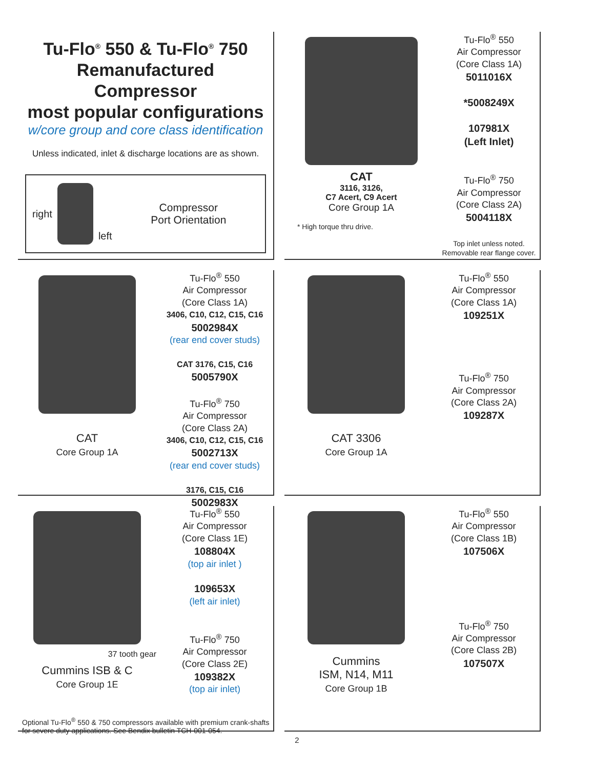Tu-Flo<sup>®</sup> 550 & Tu-Flo<sup>®</sup> 750
Remanufactured
Compressor
most popular configurations
w/core group and core class identification
Unless indicated, inlet & discharge locations are as shown.
right left
Compressor
Port Orientation
CAT
3116, 3126,
C7 Acert, C9 Acert
Core Group 1A
* High torque thru drive.
Tu-Flo<sup>®</sup> 550
Air Compressor
(Core Class 1A)
5011016X
*5008249X
107981X
(Left Inlet)
Tu-Flo<sup>®</sup> 750
Air Compressor
(Core Class 2A)
5004118X
Top inlet unless noted.
Removable rear flange cover.
CAT
Core Group 1A
Tu-Flo<sup>®</sup> 550
Air Compressor
(Core Class 1A)
3406, C10, C12, C15, C16
5002984X
(rear end cover studs)
CAT 3176, C15, C16
5005790X
Tu-Flo<sup>®</sup> 750
Air Compressor
(Core Class 2A)
3406, C10, C12, C15, C16
5002713X
(rear end cover studs)
3176, C15, C16
5002983X
CAT 3306
Core Group 1A
Tu-Flo<sup>®</sup> 550
Air Compressor
(Core Class 1A)
109251X
Tu-Flo<sup>®</sup> 750
Air Compressor
(Core Class 2A)
109287X
37 tooth gear
Cummins ISB & C
Core Group 1E
Tu-Flo<sup>®</sup> 550
Air Compressor
(Core Class 1E)
108804X
(top air inlet )
109653X
(left air inlet)
Tu-Flo<sup>®</sup> 750
Air Compressor
(Core Class 2E)
109382X
(top air inlet)
Optional Tu-Flo<sup>®</sup> 550 & 750 compressors available with premium crank-shafts for severe duty applications. See Bendix bulletin TCH-001-054.
Cummins
ISM, N14, M11
Core Group 1B
Tu-Flo<sup>®</sup> 550
Air Compressor
(Core Class 1B)
107506X
Tu-Flo<sup>®</sup> 750
Air Compressor
(Core Class 2B)
107507X
2